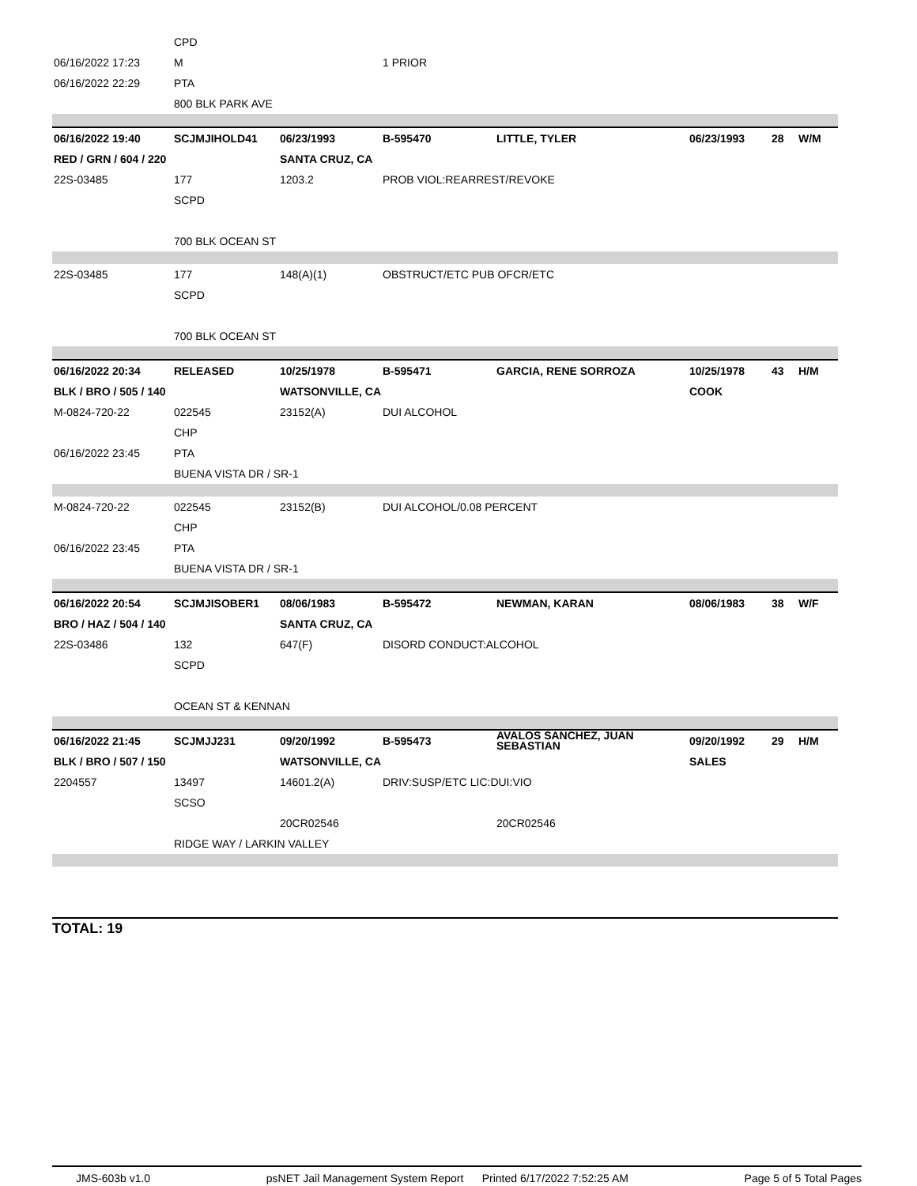| | CPD | | | | | | |
| 06/16/2022 17:23 | M | | 1 PRIOR | | | | |
| 06/16/2022 22:29 | PTA | | | | | | |
| | 800 BLK PARK AVE | | | | | | |
| 06/16/2022 19:40 | SCJMJIHOLD41 | 06/23/1993 | B-595470 | LITTLE, TYLER | 06/23/1993 | 28 | W/M |
| RED / GRN / 604 / 220 | | SANTA CRUZ, CA | | | | | |
| 22S-03485 | 177 | 1203.2 | PROB VIOL:REARREST/REVOKE | | | | |
| | SCPD | | | | | | |
| | 700 BLK OCEAN ST | | | | | | |
| 22S-03485 | 177 | 148(A)(1) | OBSTRUCT/ETC PUB OFCR/ETC | | | | |
| | SCPD | | | | | | |
| | 700 BLK OCEAN ST | | | | | | |
| 06/16/2022 20:34 | RELEASED | 10/25/1978 | B-595471 | GARCIA, RENE SORROZA | 10/25/1978 | 43 | H/M |
| BLK / BRO / 505 / 140 | | WATSONVILLE, CA | | | COOK | | |
| M-0824-720-22 | 022545 | 23152(A) | DUI ALCOHOL | | | | |
| | CHP | | | | | | |
| 06/16/2022 23:45 | PTA | | | | | | |
| | BUENA VISTA DR / SR-1 | | | | | | |
| M-0824-720-22 | 022545 | 23152(B) | DUI ALCOHOL/0.08 PERCENT | | | | |
| | CHP | | | | | | |
| 06/16/2022 23:45 | PTA | | | | | | |
| | BUENA VISTA DR / SR-1 | | | | | | |
| 06/16/2022 20:54 | SCJMJISOBER1 | 08/06/1983 | B-595472 | NEWMAN, KARAN | 08/06/1983 | 38 | W/F |
| BRO / HAZ / 504 / 140 | | SANTA CRUZ, CA | | | | | |
| 22S-03486 | 132 | 647(F) | DISORD CONDUCT:ALCOHOL | | | | |
| | SCPD | | | | | | |
| | OCEAN ST & KENNAN | | | | | | |
| 06/16/2022 21:45 | SCJMJJ231 | 09/20/1992 | B-595473 | AVALOS SANCHEZ, JUAN SEBASTIAN | 09/20/1992 | 29 | H/M |
| BLK / BRO / 507 / 150 | | WATSONVILLE, CA | | | SALES | | |
| 2204557 | 13497 | 14601.2(A) | DRIV:SUSP/ETC LIC:DUI:VIO | | | | |
| | SCSO | | | | | | |
| | | 20CR02546 | | 20CR02546 | | | |
| | RIDGE WAY / LARKIN VALLEY | | | | | | |
TOTAL: 19
JMS-603b v1.0 psNET Jail Management System Report Printed 6/17/2022 7:52:25 AM Page 5 of 5 Total Pages